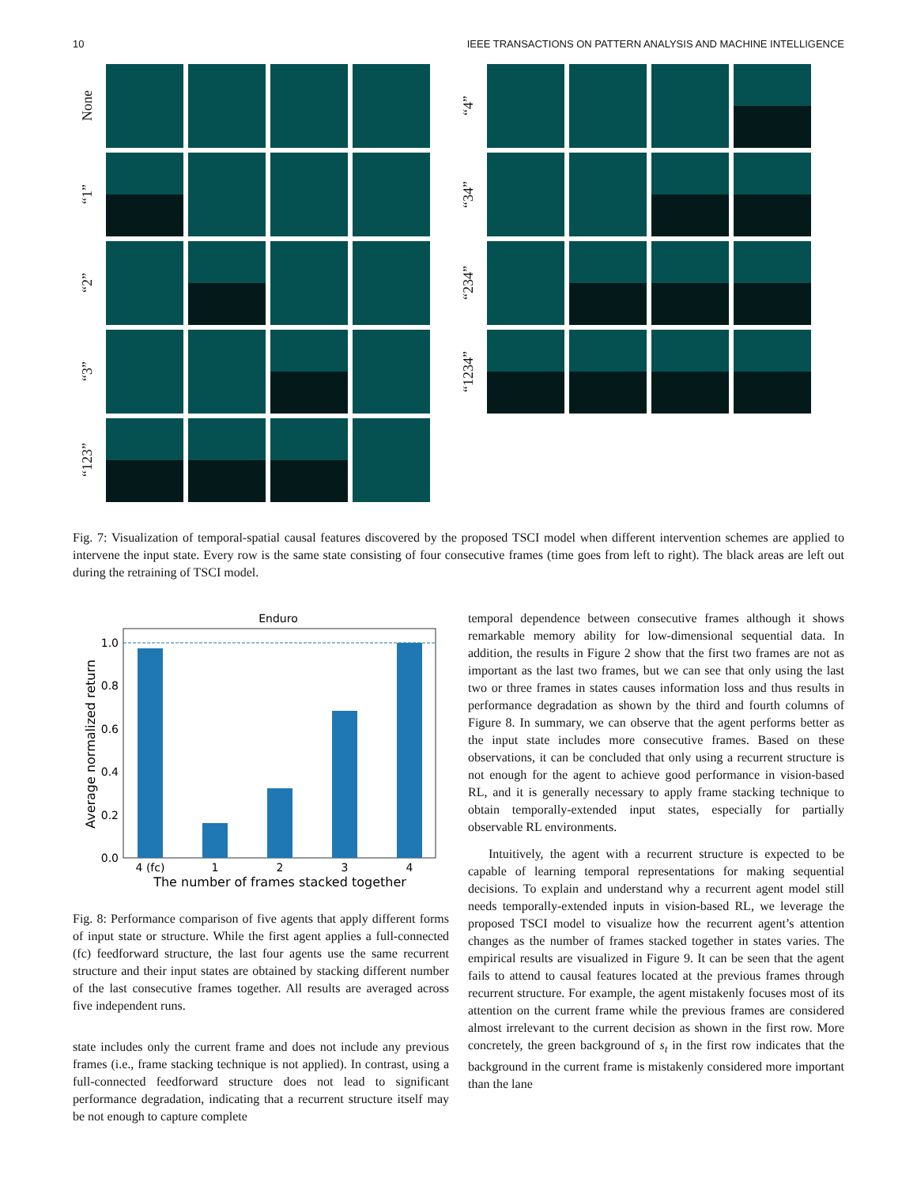10 IEEE TRANSACTIONS ON PATTERN ANALYSIS AND MACHINE INTELLIGENCE
None
“1”
“2”
“3”
“123”
“4”
“34”
“234”
“1234”
Fig. 7: Visualization of temporal-spatial causal features discovered by the proposed TSCI model when different intervention schemes are applied to intervene the input state. Every row is the same state consisting of four consecutive frames (time goes from left to right). The black areas are left out during the retraining of TSCI model.
Enduro
1.0
0.8
0.6
0.4
0.2
0.0
4 (fc)
1
2
3
4
The number of frames stacked together
Average normalized return
Fig. 8: Performance comparison of five agents that apply different forms of input state or structure. While the first agent applies a full-connected (fc) feedforward structure, the last four agents use the same recurrent structure and their input states are obtained by stacking different number of the last consecutive frames together. All results are averaged across five independent runs.
state includes only the current frame and does not include any previous frames (i.e., frame stacking technique is not applied). In contrast, using a full-connected feedforward structure does not lead to significant performance degradation, indicating that a recurrent structure itself may be not enough to capture complete
temporal dependence between consecutive frames although it shows remarkable memory ability for low-dimensional sequential data. In addition, the results in Figure 2 show that the first two frames are not as important as the last two frames, but we can see that only using the last two or three frames in states causes information loss and thus results in performance degradation as shown by the third and fourth columns of Figure 8. In summary, we can observe that the agent performs better as the input state includes more consecutive frames. Based on these observations, it can be concluded that only using a recurrent structure is not enough for the agent to achieve good performance in vision-based RL, and it is generally necessary to apply frame stacking technique to obtain temporally-extended input states, especially for partially observable RL environments.
Intuitively, the agent with a recurrent structure is expected to be capable of learning temporal representations for making sequential decisions. To explain and understand why a recurrent agent model still needs temporally-extended inputs in vision-based RL, we leverage the proposed TSCI model to visualize how the recurrent agent’s attention changes as the number of frames stacked together in states varies. The empirical results are visualized in Figure 9. It can be seen that the agent fails to attend to causal features located at the previous frames through recurrent structure. For example, the agent mistakenly focuses most of its attention on the current frame while the previous frames are considered almost irrelevant to the current decision as shown in the first row. More concretely, the green background of s<sub>t</sub> in the first row indicates that the background in the current frame is mistakenly considered more important than the lane